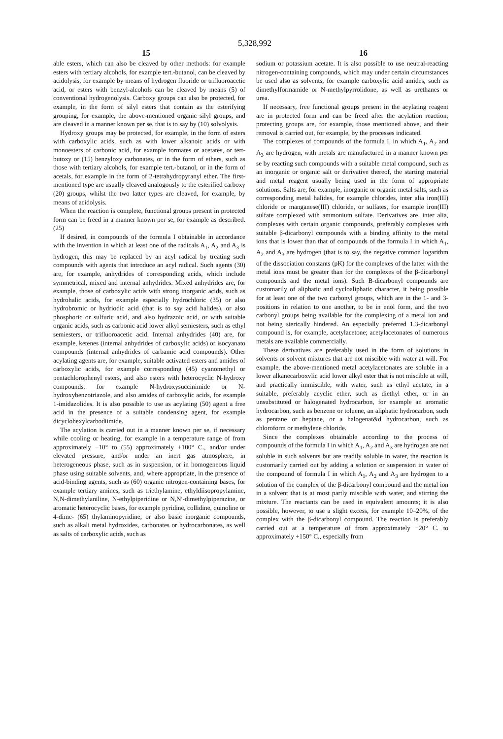5,328,992
15 16
able esters, which can also be cleaved by other methods: for example esters with tertiary alcohols, for example tert.-butanol, can be cleaved by acidolysis, for example by means of hydrogen fluoride or trifluoroacetic acid, or esters with benzyl-alcohols can be cleaved by means (5) of conventional hydrogenolysis. Carboxy groups can also be protected, for example, in the form of silyl esters that contain as the esterifying grouping, for example, the above-mentioned organic silyl groups, and are cleaved in a manner known per se, that is to say by (10) solvolysis.
Hydroxy groups may be protected, for example, in the form of esters with carboxylic acids, such as with lower alkanoic acids or with monoesters of carbonic acid, for example formates or acetates, or tert-butoxy or (15) benzyloxy carbonates, or in the form of ethers, such as those with tertiary alcohols, for example tert.-butanol, or in the form of acetals, for example in the form of 2-tetrahydropyranyl ether. The first-mentioned type are usually cleaved analogously to the esterified carboxy (20) groups, whilst the two latter types are cleaved, for example, by means of acidolysis.
When the reaction is complete, functional groups present in protected form can be freed in a manner known per se, for example as described. (25)
If desired, in compounds of the formula I obtainable in accordance with the invention in which at least one of the radicals A<sub>1</sub>, A<sub>2</sub> and A<sub>3</sub> is hydrogen, this may be replaced by an acyl radical by treating such compounds with agents that introduce an acyl radical. Such agents (30) are, for example, anhydrides of corresponding acids, which include symmetrical, mixed and internal anhydrides. Mixed anhydrides are, for example, those of carboxylic acids with strong inorganic acids, such as hydrohalic acids, for example especially hydrochloric (35) or also hydrobromic or hydriodic acid (that is to say acid halides), or also phosphoric or sulfuric acid, and also hydrazoic acid, or with suitable organic acids, such as carbonic acid lower alkyl semiesters, such as ethyl semiesters, or trifluoroacetic acid. Internal anhydrides (40) are, for example, ketenes (internal anhydrides of carboxylic acids) or isocyanato compounds (internal anhydrides of carbamic acid compounds). Other acylating agents are, for example, suitable activated esters and amides of carboxylic acids, for example corresponding (45) cyanomethyl or pentachlorophenyl esters, and also esters with heterocyclic N-hydroxy compounds, for example N-hydroxysuccinimide or N-hydroxybenzotriazole, and also amides of carboxylic acids, for example 1-imidazolides. It is also possible to use as acylating (50) agent a free acid in the presence of a suitable condensing agent, for example dicyclohexylcarbodiimide.
The acylation is carried out in a manner known per se, if necessary while cooling or heating, for example in a temperature range of from approximately −10° to (55) approximately +100° C., and/or under elevated pressure, and/or under an inert gas atmosphere, in heterogeneous phase, such as in suspension, or in homogeneous liquid phase using suitable solvents, and, where appropriate, in the presence of acid-binding agents, such as (60) organic nitrogen-containing bases, for example tertiary amines, such as triethylamine, ethyldiisopropylamine, N,N-dimethylaniline, N-ethylpiperidine or N,N′-dimethylpiperazine, or aromatic heterocyclic bases, for example pyridine, collidine, quinoline or 4-dime- (65) thylaminopyridine, or also basic inorganic compounds, such as alkali metal hydroxides, carbonates or hydrocarbonates, as well as salts of carboxylic acids, such as
sodium or potassium acetate. It is also possible to use neutral-reacting nitrogen-containing compounds, which may under certain circumstances be used also as solvents, for example carboxylic acid amides, such as dimethylformamide or N-methylpyrrolidone, as well as urethanes or urea.
If necessary, free functional groups present in the acylating reagent are in protected form and can be freed after the acylation reaction; protecting groups are, for example, those mentioned above, and their removal is carried out, for example, by the processes indicated.
The complexes of compounds of the formula I, in which A<sub>1</sub>, A<sub>2</sub> and A<sub>3</sub> are hydrogen, with metals are manufactured in a manner known per se by reacting such compounds with a suitable metal compound, such as an inorganic or organic salt or derivative thereof, the starting material and metal reagent usually being used in the form of appropriate solutions. Salts are, for example, inorganic or organic metal salts, such as corresponding metal halides, for example chlorides, inter alia iron(III) chloride or manganese(III) chloride, or sulfates, for example iron(III) sulfate complexed with ammonium sulfate. Derivatives are, inter alia, complexes with certain organic compounds, preferably complexes with suitable β-dicarbonyl compounds with a binding affinity to the metal ions that is lower than that of compounds of the formula I in which A<sub>1</sub>, A<sub>2</sub> and A<sub>3</sub> are hydrogen (that is to say, the negative common logarithm of the dissociation constants (pK) for the complexes of the latter with the metal ions must be greater than for the complexes of the β-dicarbonyl compounds and the metal ions). Such B-dicarbonyl compounds are customarily of aliphatic and cycloaliphatic character, it being possible for at least one of the two carbonyl groups, which are in the 1- and 3-positions in relation to one another, to be in enol form, and the two carbonyl groups being available for the complexing of a metal ion and not being sterically hindered. An especially preferred 1,3-dicarbonyl compound is, for example, acetylacetone; acetylacetonates of numerous metals are available commercially.
These derivatives are preferably used in the form of solutions in solvents or solvent mixtures that are not miscible with water at will. For example, the above-mentioned metal acetylacetonates are soluble in a lower alkanecarboxvlic acid lower alkyl ester that is not miscible at will, and practically immiscible, with water, such as ethyl acetate, in a suitable, preferably acyclic ether, such as diethyl ether, or in an unsubstituted or halogenated hydrocarbon, for example an aromatic hydrocarbon, such as benzene or toluene, an aliphatic hydrocarbon, such as pentane or heptane, or a halogenat&d hydrocarbon, such as chloroform or methylene chloride.
Since the complexes obtainable according to the process of compounds of the formula I in which A<sub>1</sub>, A<sub>2</sub> and A<sub>3</sub> are hydrogen are not soluble in such solvents but are readily soluble in water, the reaction is customarily carried out by adding a solution or suspension in water of the compound of formula I in which A<sub>1</sub>, A<sub>2</sub> and A<sub>3</sub> are hydrogen to a solution of the complex of the β-dicarbonyl compound and the metal ion in a solvent that is at most partly miscible with water, and stirring the mixture. The reactants can be used in equivalent amounts; it is also possible, however, to use a slight excess, for example 10–20%, of the complex with the β-dicarbonyl compound. The reaction is preferably carried out at a temperature of from approximately −20° C. to approximately +150° C., especially from